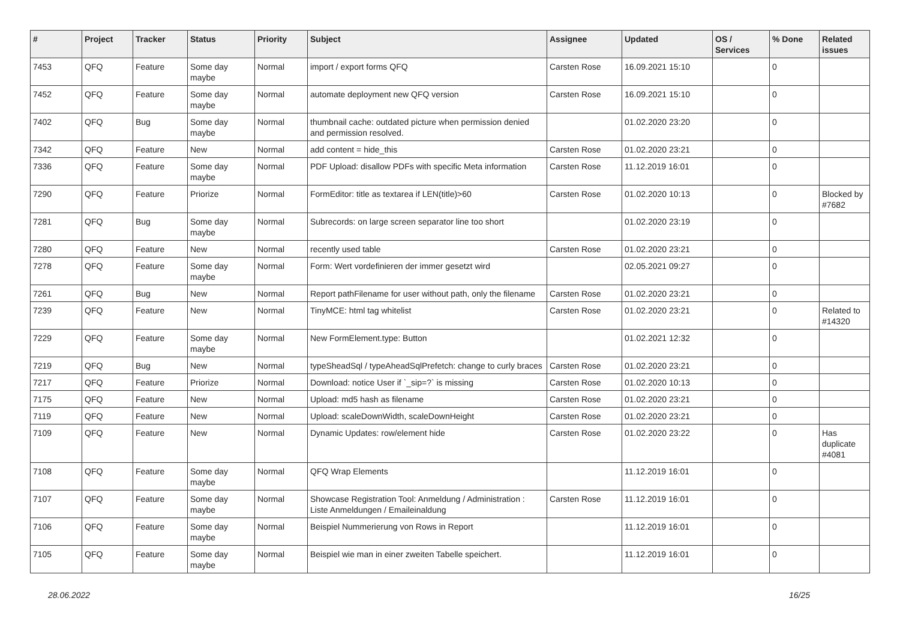| # | Project | Tracker | Status | Priority | Subject | Assignee | Updated | OS / Services | % Done | Related issues |
| --- | --- | --- | --- | --- | --- | --- | --- | --- | --- | --- |
| 7453 | QFQ | Feature | Some day maybe | Normal | import / export forms QFQ | Carsten Rose | 16.09.2021 15:10 | | 0 | |
| 7452 | QFQ | Feature | Some day maybe | Normal | automate deployment new QFQ version | Carsten Rose | 16.09.2021 15:10 | | 0 | |
| 7402 | QFQ | Bug | Some day maybe | Normal | thumbnail cache: outdated picture when permission denied and permission resolved. | | 01.02.2020 23:20 | | 0 | |
| 7342 | QFQ | Feature | New | Normal | add content = hide_this | Carsten Rose | 01.02.2020 23:21 | | 0 | |
| 7336 | QFQ | Feature | Some day maybe | Normal | PDF Upload: disallow PDFs with specific Meta information | Carsten Rose | 11.12.2019 16:01 | | 0 | |
| 7290 | QFQ | Feature | Priorize | Normal | FormEditor: title as textarea if LEN(title)>60 | Carsten Rose | 01.02.2020 10:13 | | 0 | Blocked by #7682 |
| 7281 | QFQ | Bug | Some day maybe | Normal | Subrecords: on large screen separator line too short | | 01.02.2020 23:19 | | 0 | |
| 7280 | QFQ | Feature | New | Normal | recently used table | Carsten Rose | 01.02.2020 23:21 | | 0 | |
| 7278 | QFQ | Feature | Some day maybe | Normal | Form: Wert vordefinieren der immer gesetzt wird | | 02.05.2021 09:27 | | 0 | |
| 7261 | QFQ | Bug | New | Normal | Report pathFilename for user without path, only the filename | Carsten Rose | 01.02.2020 23:21 | | 0 | |
| 7239 | QFQ | Feature | New | Normal | TinyMCE: html tag whitelist | Carsten Rose | 01.02.2020 23:21 | | 0 | Related to #14320 |
| 7229 | QFQ | Feature | Some day maybe | Normal | New FormElement.type: Button | | 01.02.2021 12:32 | | 0 | |
| 7219 | QFQ | Bug | New | Normal | typeSheadSql / typeAheadSqlPrefetch: change to curly braces | Carsten Rose | 01.02.2020 23:21 | | 0 | |
| 7217 | QFQ | Feature | Priorize | Normal | Download: notice User if `_sip=?` is missing | Carsten Rose | 01.02.2020 10:13 | | 0 | |
| 7175 | QFQ | Feature | New | Normal | Upload: md5 hash as filename | Carsten Rose | 01.02.2020 23:21 | | 0 | |
| 7119 | QFQ | Feature | New | Normal | Upload: scaleDownWidth, scaleDownHeight | Carsten Rose | 01.02.2020 23:21 | | 0 | |
| 7109 | QFQ | Feature | New | Normal | Dynamic Updates: row/element hide | Carsten Rose | 01.02.2020 23:22 | | 0 | Has duplicate #4081 |
| 7108 | QFQ | Feature | Some day maybe | Normal | QFQ Wrap Elements | | 11.12.2019 16:01 | | 0 | |
| 7107 | QFQ | Feature | Some day maybe | Normal | Showcase Registration Tool: Anmeldung / Administration : Liste Anmeldungen / Emaileinaldung | Carsten Rose | 11.12.2019 16:01 | | 0 | |
| 7106 | QFQ | Feature | Some day maybe | Normal | Beispiel Nummerierung von Rows in Report | | 11.12.2019 16:01 | | 0 | |
| 7105 | QFQ | Feature | Some day maybe | Normal | Beispiel wie man in einer zweiten Tabelle speichert. | | 11.12.2019 16:01 | | 0 | |
28.06.2022 16/25